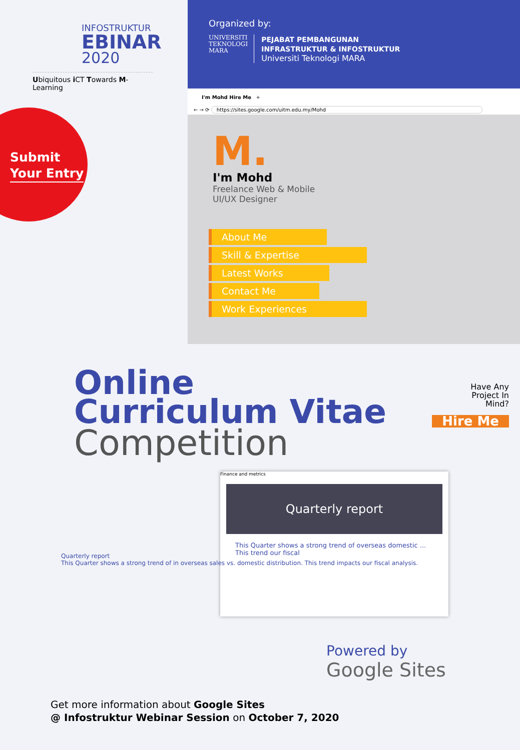INFOSTRUKTUR
EBINAR
2020
Ubiquitous i CT Towards M-Learning
Submit
Your Entry
Organized by:
UNIVERSITI
TEKNOLOGI
MARA
PEJABAT PEMBANGUNAN
INFRASTRUKTUR & INFOSTRUKTUR
Universiti Teknologi MARA
I'm Mohd Hire Me +
← → ⟳ https://sites.google.com/uitm.edu.my/Mohd
M.
I'm Mohd
Freelance Web & Mobile
UI/UX Designer
About Me
Skill & Expertise
Latest Works
Contact Me
Work Experiences
Online
Curriculum Vitae
Competition
Have Any
Project In
Mind?
Hire Me
Finance and metrics
Quarterly report
This Quarter shows a strong trend of overseas domestic ... This trend our fiscal
Quarterly report
This Quarter shows a strong trend of in overseas sales vs. domestic distribution. This trend impacts our fiscal analysis.
Powered by
Google Sites
Get more information about Google Sites
@ Infostruktur Webinar Session on October 7, 2020